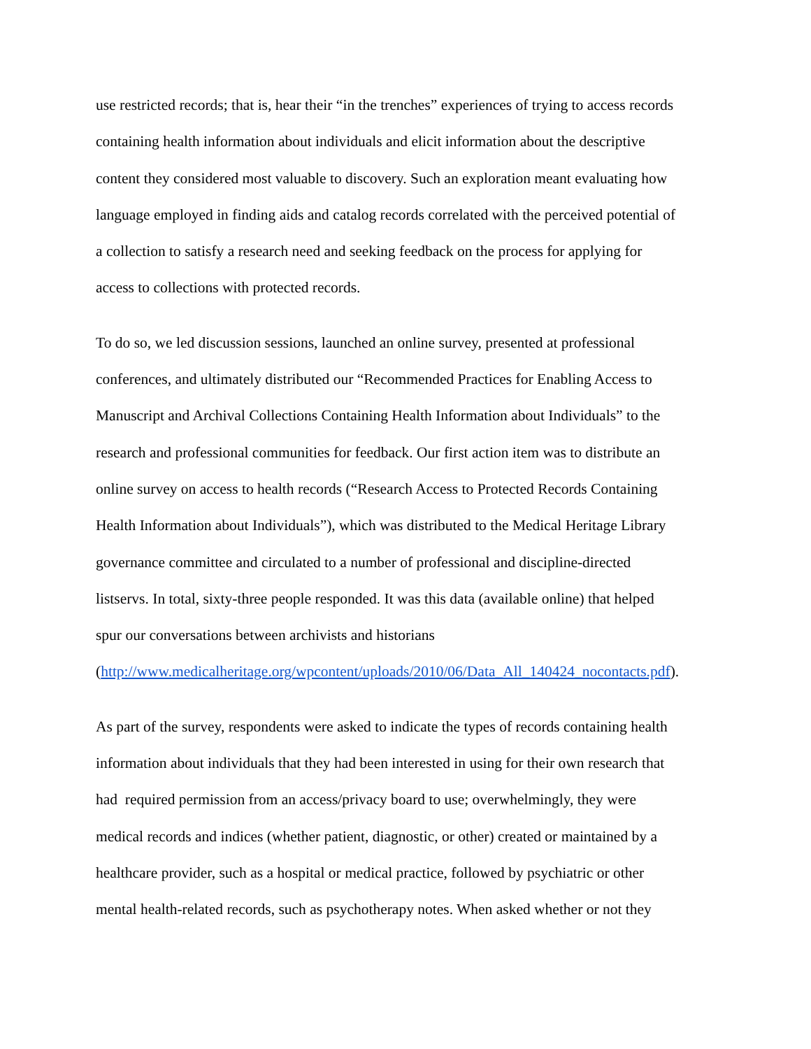use restricted records; that is, hear their “in the trenches” experiences of trying to access records
containing health information about individuals and elicit information about the descriptive
content they considered most valuable to discovery. Such an exploration meant evaluating how
language employed in finding aids and catalog records correlated with the perceived potential of
a collection to satisfy a research need and seeking feedback on the process for applying for
access to collections with protected records.
To do so, we led discussion sessions, launched an online survey, presented at professional
conferences, and ultimately distributed our “Recommended Practices for Enabling Access to
Manuscript and Archival Collections Containing Health Information about Individuals” to the
research and professional communities for feedback. Our first action item was to distribute an
online survey on access to health records (“Research Access to Protected Records Containing
Health Information about Individuals”), which was distributed to the Medical Heritage Library
governance committee and circulated to a number of professional and discipline-directed
listservs. In total, sixty-three people responded. It was this data (available online) that helped
spur our conversations between archivists and historians
(http://www.medicalheritage.org/wpcontent/uploads/2010/06/Data_All_140424_nocontacts.pdf).
As part of the survey, respondents were asked to indicate the types of records containing health
information about individuals that they had been interested in using for their own research that
had required permission from an access/privacy board to use; overwhelmingly, they were
medical records and indices (whether patient, diagnostic, or other) created or maintained by a
healthcare provider, such as a hospital or medical practice, followed by psychiatric or other
mental health-related records, such as psychotherapy notes. When asked whether or not they